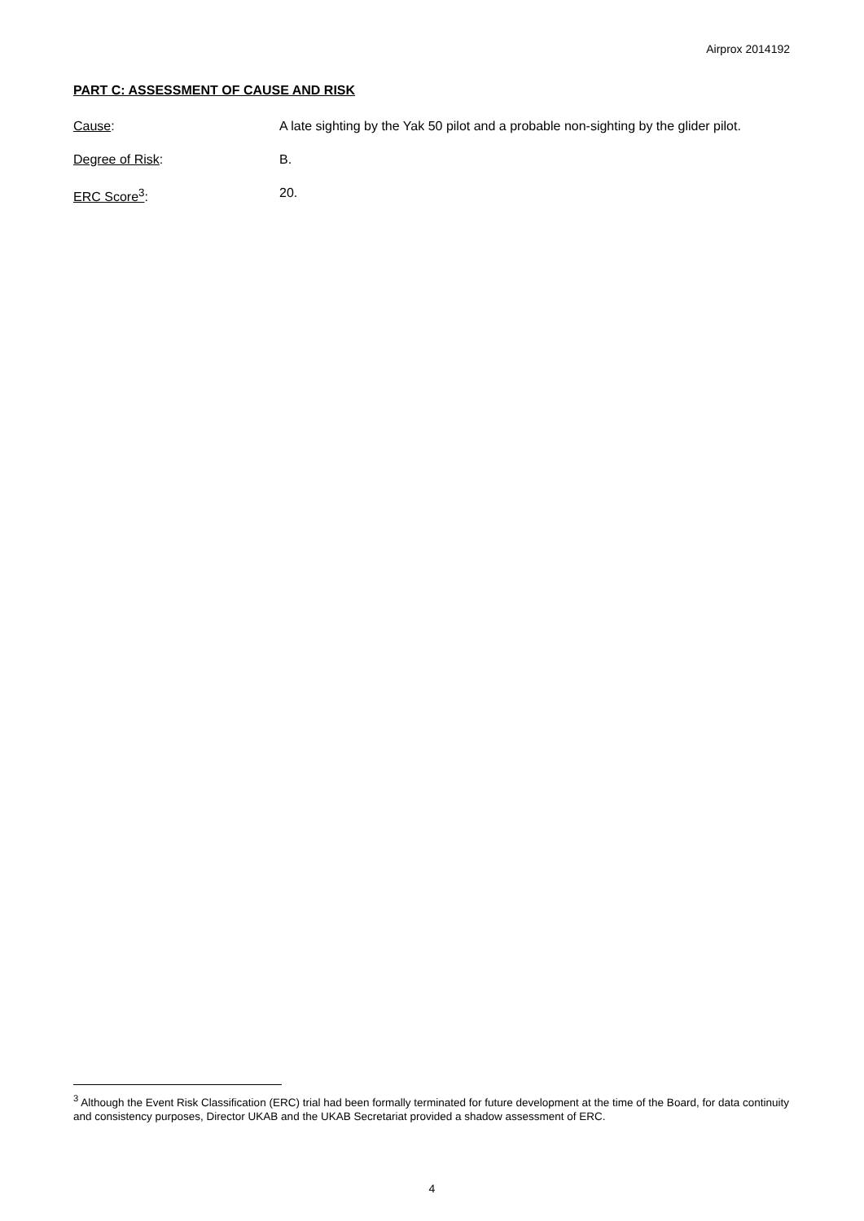Airprox 2014192
PART C: ASSESSMENT OF CAUSE AND RISK
Cause: A late sighting by the Yak 50 pilot and a probable non-sighting by the glider pilot.
Degree of Risk: B.
ERC Score<sup>3</sup>: 20.
<sup>3</sup> Although the Event Risk Classification (ERC) trial had been formally terminated for future development at the time of the Board, for data continuity and consistency purposes, Director UKAB and the UKAB Secretariat provided a shadow assessment of ERC.
4